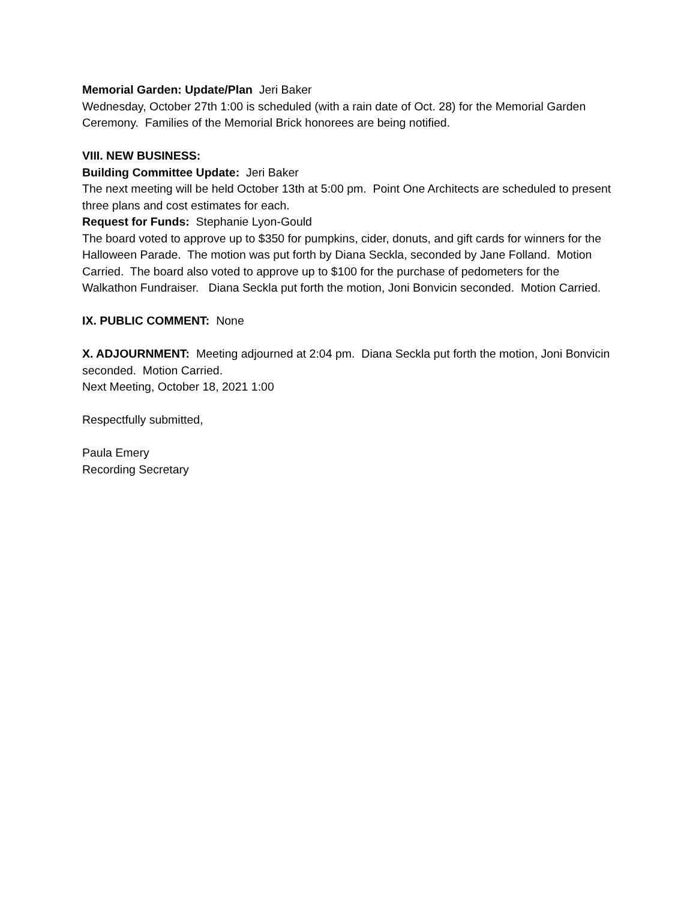Memorial Garden: Update/Plan Jeri Baker
Wednesday, October 27th 1:00 is scheduled (with a rain date of Oct. 28) for the Memorial Garden Ceremony. Families of the Memorial Brick honorees are being notified.
VIII. NEW BUSINESS:
Building Committee Update: Jeri Baker
The next meeting will be held October 13th at 5:00 pm. Point One Architects are scheduled to present three plans and cost estimates for each.
Request for Funds: Stephanie Lyon-Gould
The board voted to approve up to $350 for pumpkins, cider, donuts, and gift cards for winners for the Halloween Parade. The motion was put forth by Diana Seckla, seconded by Jane Folland. Motion Carried. The board also voted to approve up to $100 for the purchase of pedometers for the Walkathon Fundraiser. Diana Seckla put forth the motion, Joni Bonvicin seconded. Motion Carried.
IX. PUBLIC COMMENT: None
X. ADJOURNMENT: Meeting adjourned at 2:04 pm. Diana Seckla put forth the motion, Joni Bonvicin seconded. Motion Carried.
Next Meeting, October 18, 2021 1:00
Respectfully submitted,
Paula Emery
Recording Secretary